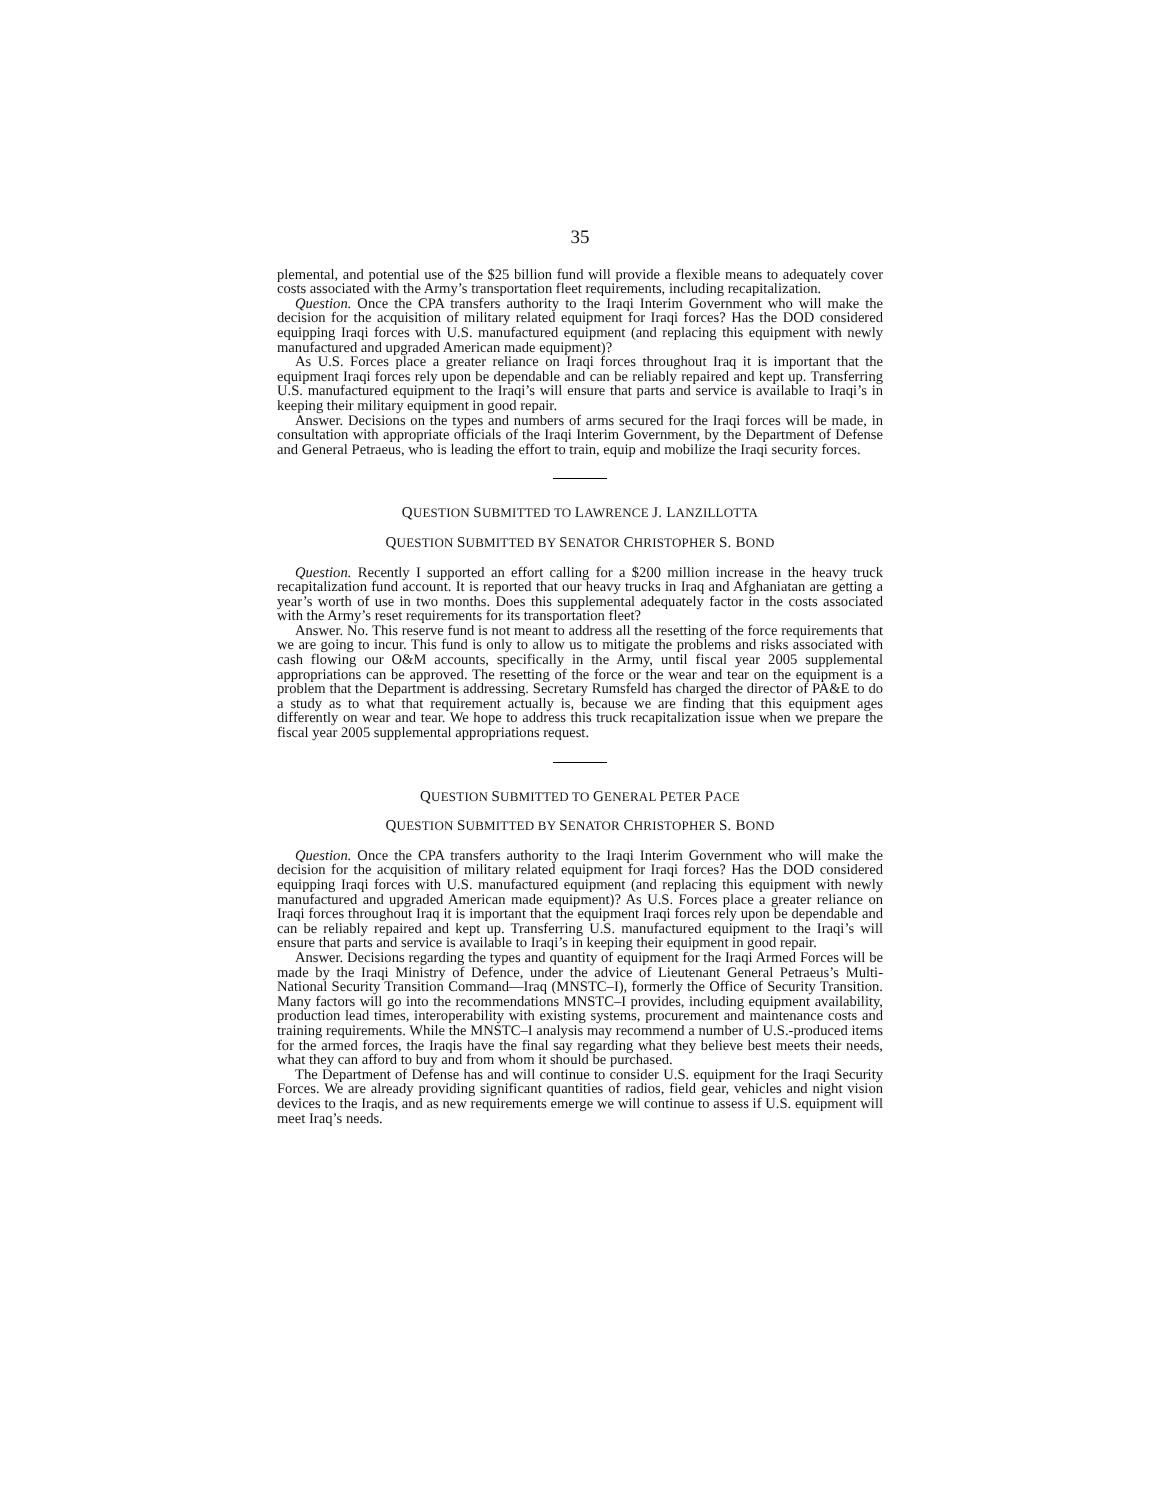35
plemental, and potential use of the $25 billion fund will provide a flexible means to adequately cover costs associated with the Army’s transportation fleet requirements, including recapitalization.
Question. Once the CPA transfers authority to the Iraqi Interim Government who will make the decision for the acquisition of military related equipment for Iraqi forces? Has the DOD considered equipping Iraqi forces with U.S. manufactured equipment (and replacing this equipment with newly manufactured and upgraded American made equipment)?
As U.S. Forces place a greater reliance on Iraqi forces throughout Iraq it is important that the equipment Iraqi forces rely upon be dependable and can be reliably repaired and kept up. Transferring U.S. manufactured equipment to the Iraqi’s will ensure that parts and service is available to Iraqi’s in keeping their military equipment in good repair.
Answer. Decisions on the types and numbers of arms secured for the Iraqi forces will be made, in consultation with appropriate officials of the Iraqi Interim Government, by the Department of Defense and General Petraeus, who is leading the effort to train, equip and mobilize the Iraqi security forces.
QUESTION SUBMITTED TO LAWRENCE J. LANZILLOTTA
QUESTION SUBMITTED BY SENATOR CHRISTOPHER S. BOND
Question. Recently I supported an effort calling for a $200 million increase in the heavy truck recapitalization fund account. It is reported that our heavy trucks in Iraq and Afghaniatan are getting a year’s worth of use in two months. Does this supplemental adequately factor in the costs associated with the Army’s reset requirements for its transportation fleet?
Answer. No. This reserve fund is not meant to address all the resetting of the force requirements that we are going to incur. This fund is only to allow us to mitigate the problems and risks associated with cash flowing our O&M accounts, specifically in the Army, until fiscal year 2005 supplemental appropriations can be approved. The resetting of the force or the wear and tear on the equipment is a problem that the Department is addressing. Secretary Rumsfeld has charged the director of PA&E to do a study as to what that requirement actually is, because we are finding that this equipment ages differently on wear and tear. We hope to address this truck recapitalization issue when we prepare the fiscal year 2005 supplemental appropriations request.
QUESTION SUBMITTED TO GENERAL PETER PACE
QUESTION SUBMITTED BY SENATOR CHRISTOPHER S. BOND
Question. Once the CPA transfers authority to the Iraqi Interim Government who will make the decision for the acquisition of military related equipment for Iraqi forces? Has the DOD considered equipping Iraqi forces with U.S. manufactured equipment (and replacing this equipment with newly manufactured and upgraded American made equipment)? As U.S. Forces place a greater reliance on Iraqi forces throughout Iraq it is important that the equipment Iraqi forces rely upon be dependable and can be reliably repaired and kept up. Transferring U.S. manufactured equipment to the Iraqi’s will ensure that parts and service is available to Iraqi’s in keeping their equipment in good repair.
Answer. Decisions regarding the types and quantity of equipment for the Iraqi Armed Forces will be made by the Iraqi Ministry of Defence, under the advice of Lieutenant General Petraeus’s Multi-National Security Transition Command—Iraq (MNSTC–I), formerly the Office of Security Transition. Many factors will go into the recommendations MNSTC–I provides, including equipment availability, production lead times, interoperability with existing systems, procurement and maintenance costs and training requirements. While the MNSTC–I analysis may recommend a number of U.S.-produced items for the armed forces, the Iraqis have the final say regarding what they believe best meets their needs, what they can afford to buy and from whom it should be purchased.
The Department of Defense has and will continue to consider U.S. equipment for the Iraqi Security Forces. We are already providing significant quantities of radios, field gear, vehicles and night vision devices to the Iraqis, and as new requirements emerge we will continue to assess if U.S. equipment will meet Iraq’s needs.